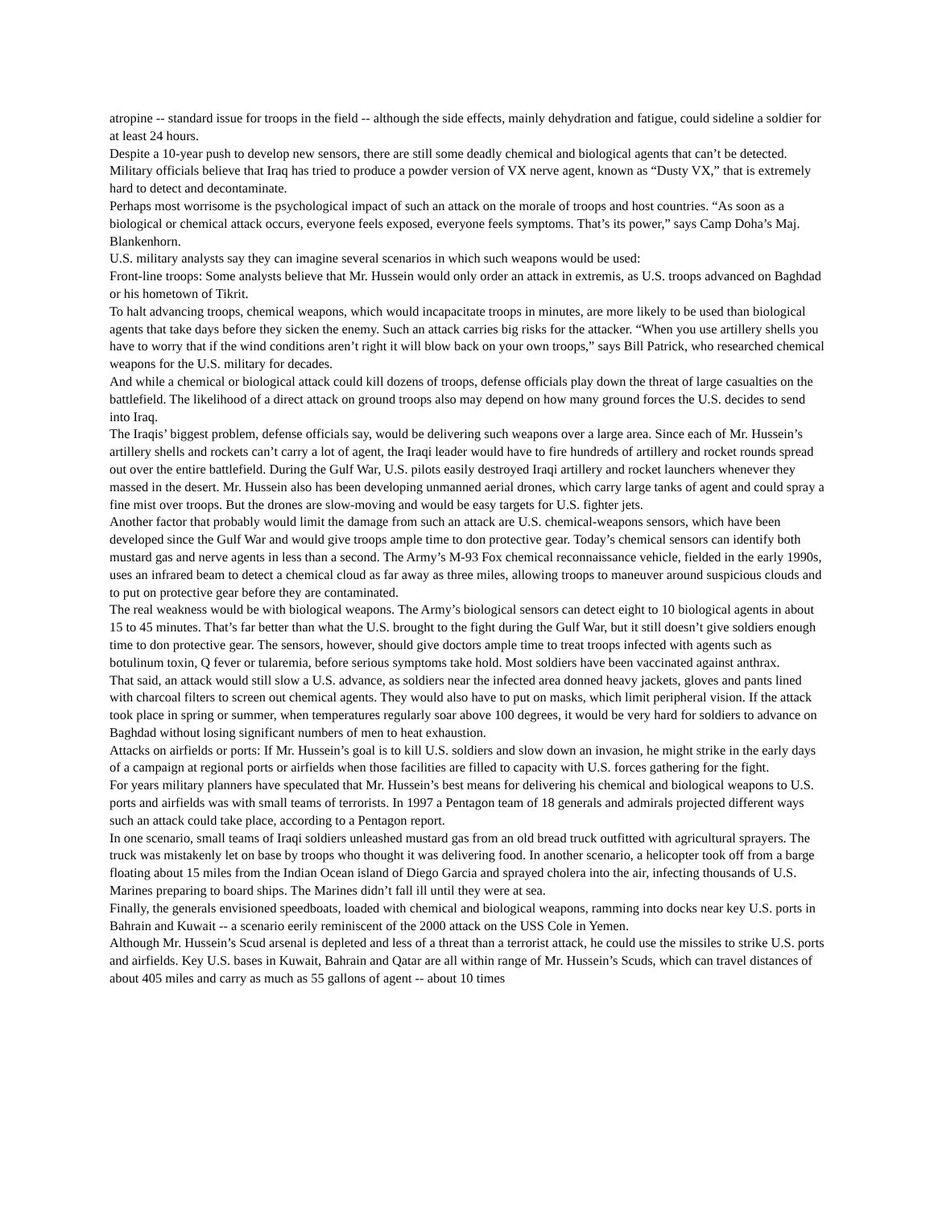atropine -- standard issue for troops in the field -- although the side effects, mainly dehydration and fatigue, could sideline a soldier for at least 24 hours.
Despite a 10-year push to develop new sensors, there are still some deadly chemical and biological agents that can’t be detected. Military officials believe that Iraq has tried to produce a powder version of VX nerve agent, known as “Dusty VX,” that is extremely hard to detect and decontaminate.
Perhaps most worrisome is the psychological impact of such an attack on the morale of troops and host countries. “As soon as a biological or chemical attack occurs, everyone feels exposed, everyone feels symptoms. That’s its power,” says Camp Doha’s Maj. Blankenhorn.
U.S. military analysts say they can imagine several scenarios in which such weapons would be used:
Front-line troops: Some analysts believe that Mr. Hussein would only order an attack in extremis, as U.S. troops advanced on Baghdad or his hometown of Tikrit.
To halt advancing troops, chemical weapons, which would incapacitate troops in minutes, are more likely to be used than biological agents that take days before they sicken the enemy. Such an attack carries big risks for the attacker. “When you use artillery shells you have to worry that if the wind conditions aren’t right it will blow back on your own troops,” says Bill Patrick, who researched chemical weapons for the U.S. military for decades.
And while a chemical or biological attack could kill dozens of troops, defense officials play down the threat of large casualties on the battlefield. The likelihood of a direct attack on ground troops also may depend on how many ground forces the U.S. decides to send into Iraq.
The Iraqis’ biggest problem, defense officials say, would be delivering such weapons over a large area. Since each of Mr. Hussein’s artillery shells and rockets can’t carry a lot of agent, the Iraqi leader would have to fire hundreds of artillery and rocket rounds spread out over the entire battlefield. During the Gulf War, U.S. pilots easily destroyed Iraqi artillery and rocket launchers whenever they massed in the desert. Mr. Hussein also has been developing unmanned aerial drones, which carry large tanks of agent and could spray a fine mist over troops. But the drones are slow-moving and would be easy targets for U.S. fighter jets.
Another factor that probably would limit the damage from such an attack are U.S. chemical-weapons sensors, which have been developed since the Gulf War and would give troops ample time to don protective gear. Today’s chemical sensors can identify both mustard gas and nerve agents in less than a second. The Army’s M-93 Fox chemical reconnaissance vehicle, fielded in the early 1990s, uses an infrared beam to detect a chemical cloud as far away as three miles, allowing troops to maneuver around suspicious clouds and to put on protective gear before they are contaminated.
The real weakness would be with biological weapons. The Army’s biological sensors can detect eight to 10 biological agents in about 15 to 45 minutes. That’s far better than what the U.S. brought to the fight during the Gulf War, but it still doesn’t give soldiers enough time to don protective gear. The sensors, however, should give doctors ample time to treat troops infected with agents such as botulinum toxin, Q fever or tularemia, before serious symptoms take hold. Most soldiers have been vaccinated against anthrax.
That said, an attack would still slow a U.S. advance, as soldiers near the infected area donned heavy jackets, gloves and pants lined with charcoal filters to screen out chemical agents. They would also have to put on masks, which limit peripheral vision. If the attack took place in spring or summer, when temperatures regularly soar above 100 degrees, it would be very hard for soldiers to advance on Baghdad without losing significant numbers of men to heat exhaustion.
Attacks on airfields or ports: If Mr. Hussein’s goal is to kill U.S. soldiers and slow down an invasion, he might strike in the early days of a campaign at regional ports or airfields when those facilities are filled to capacity with U.S. forces gathering for the fight.
For years military planners have speculated that Mr. Hussein’s best means for delivering his chemical and biological weapons to U.S. ports and airfields was with small teams of terrorists. In 1997 a Pentagon team of 18 generals and admirals projected different ways such an attack could take place, according to a Pentagon report.
In one scenario, small teams of Iraqi soldiers unleashed mustard gas from an old bread truck outfitted with agricultural sprayers. The truck was mistakenly let on base by troops who thought it was delivering food. In another scenario, a helicopter took off from a barge floating about 15 miles from the Indian Ocean island of Diego Garcia and sprayed cholera into the air, infecting thousands of U.S. Marines preparing to board ships. The Marines didn’t fall ill until they were at sea.
Finally, the generals envisioned speedboats, loaded with chemical and biological weapons, ramming into docks near key U.S. ports in Bahrain and Kuwait -- a scenario eerily reminiscent of the 2000 attack on the USS Cole in Yemen.
Although Mr. Hussein’s Scud arsenal is depleted and less of a threat than a terrorist attack, he could use the missiles to strike U.S. ports and airfields. Key U.S. bases in Kuwait, Bahrain and Qatar are all within range of Mr. Hussein’s Scuds, which can travel distances of about 405 miles and carry as much as 55 gallons of agent -- about 10 times